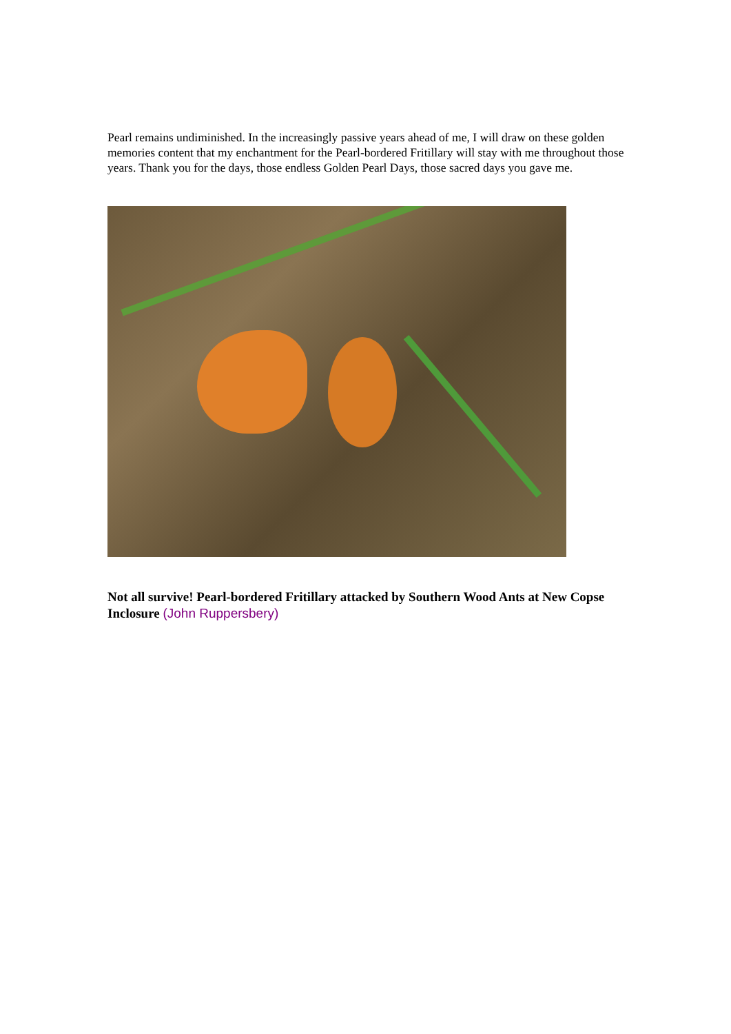Pearl remains undiminished. In the increasingly passive years ahead of me, I will draw on these golden memories content that my enchantment for the Pearl-bordered Fritillary will stay with me throughout those years. Thank you for the days, those endless Golden Pearl Days, those sacred days you gave me.
Not all survive! Pearl-bordered Fritillary attacked by Southern Wood Ants at New Copse Inclosure (John Ruppersbery)